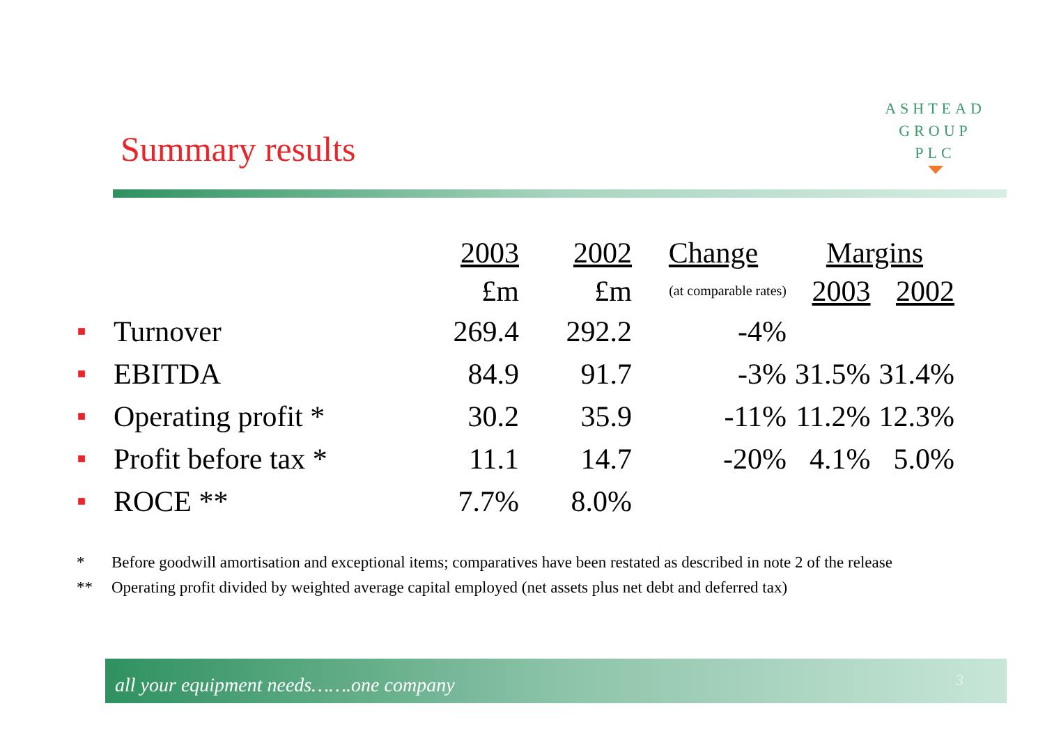ASHTEAD
GROUP
PLC
Summary results
| | | 2003 | 2002 | Change | Margins | |
| --- | --- | --- | --- | --- | --- | --- |
| | | £m | £m | (at comparable rates) | 2003 | 2002 |
| ■ | Turnover | 269.4 | 292.2 | -4% | | |
| ■ | EBITDA | 84.9 | 91.7 | -3% | 31.5% | 31.4% |
| ■ | Operating profit * | 30.2 | 35.9 | -11% | 11.2% | 12.3% |
| ■ | Profit before tax * | 11.1 | 14.7 | -20% | 4.1% | 5.0% |
| ■ | ROCE ** | 7.7% | 8.0% | | | |
* Before goodwill amortisation and exceptional items; comparatives have been restated as described in note 2 of the release
** Operating profit divided by weighted average capital employed (net assets plus net debt and deferred tax)
all your equipment needs…….one company 3